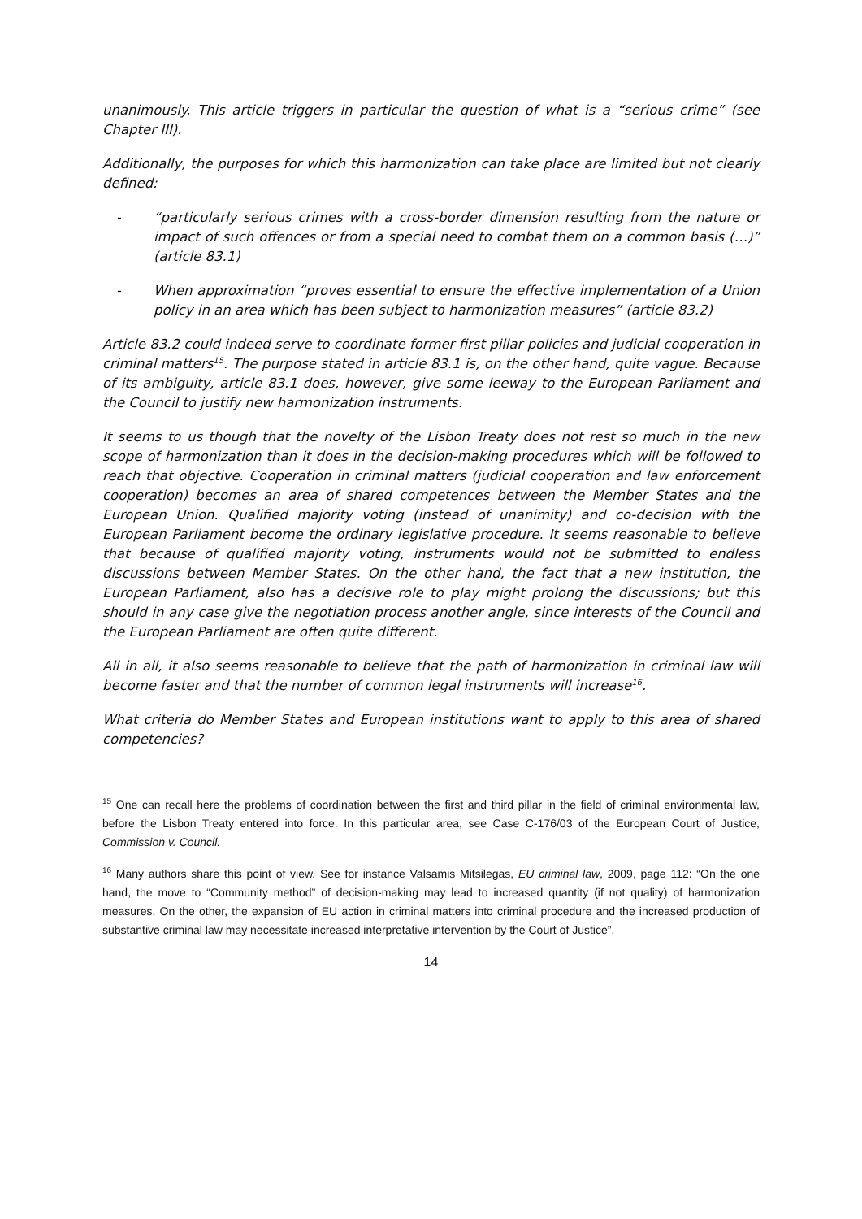unanimously. This article triggers in particular the question of what is a “serious crime” (see Chapter III).
Additionally, the purposes for which this harmonization can take place are limited but not clearly defined:
- “particularly serious crimes with a cross-border dimension resulting from the nature or impact of such offences or from a special need to combat them on a common basis (…)” (article 83.1)
- When approximation “proves essential to ensure the effective implementation of a Union policy in an area which has been subject to harmonization measures” (article 83.2)
Article 83.2 could indeed serve to coordinate former first pillar policies and judicial cooperation in criminal matters<sup>15</sup>. The purpose stated in article 83.1 is, on the other hand, quite vague. Because of its ambiguity, article 83.1 does, however, give some leeway to the European Parliament and the Council to justify new harmonization instruments.
It seems to us though that the novelty of the Lisbon Treaty does not rest so much in the new scope of harmonization than it does in the decision-making procedures which will be followed to reach that objective. Cooperation in criminal matters (judicial cooperation and law enforcement cooperation) becomes an area of shared competences between the Member States and the European Union. Qualified majority voting (instead of unanimity) and co-decision with the European Parliament become the ordinary legislative procedure. It seems reasonable to believe that because of qualified majority voting, instruments would not be submitted to endless discussions between Member States. On the other hand, the fact that a new institution, the European Parliament, also has a decisive role to play might prolong the discussions; but this should in any case give the negotiation process another angle, since interests of the Council and the European Parliament are often quite different.
All in all, it also seems reasonable to believe that the path of harmonization in criminal law will become faster and that the number of common legal instruments will increase<sup>16</sup>.
What criteria do Member States and European institutions want to apply to this area of shared competencies?
<sup>15</sup> One can recall here the problems of coordination between the first and third pillar in the field of criminal environmental law, before the Lisbon Treaty entered into force. In this particular area, see Case C-176/03 of the European Court of Justice, Commission v. Council.
<sup>16</sup> Many authors share this point of view. See for instance Valsamis Mitsilegas, EU criminal law, 2009, page 112: “On the one hand, the move to “Community method” of decision-making may lead to increased quantity (if not quality) of harmonization measures. On the other, the expansion of EU action in criminal matters into criminal procedure and the increased production of substantive criminal law may necessitate increased interpretative intervention by the Court of Justice”.
14